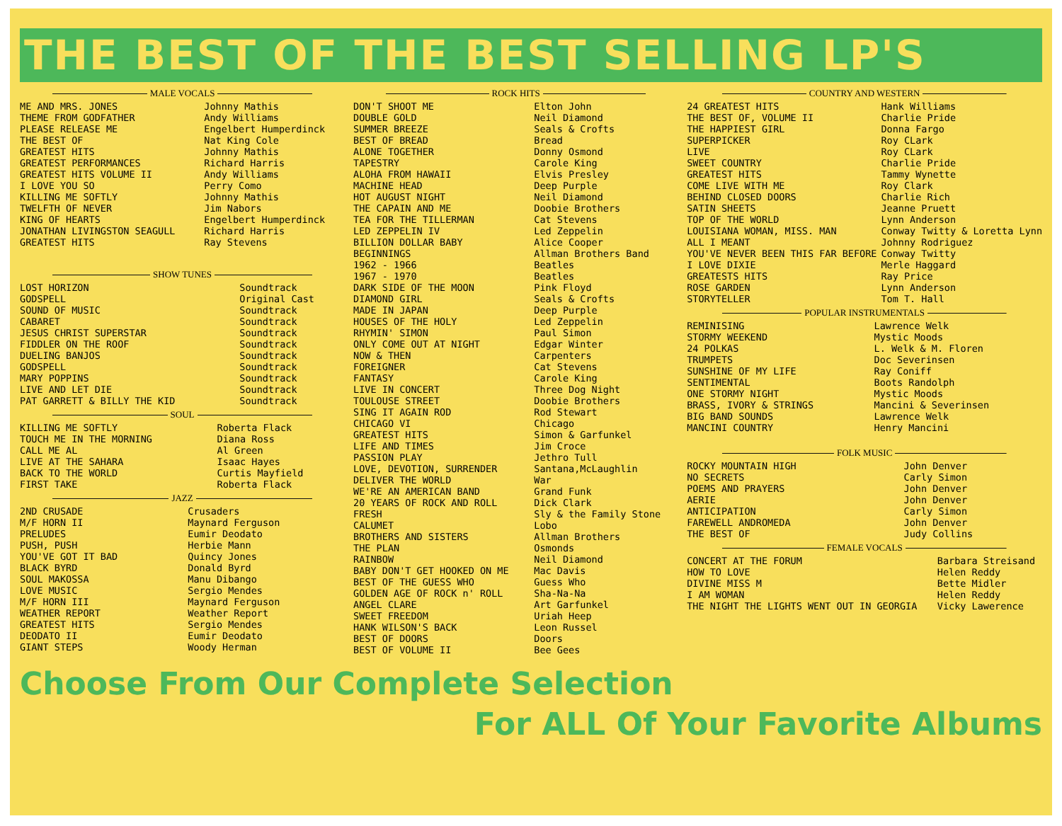THE BEST OF THE BEST SELLING LP'S
MALE VOCALS
| ME AND MRS. JONES | Johnny Mathis |
| THEME FROM GODFATHER | Andy Williams |
| PLEASE RELEASE ME | Engelbert Humperdinck |
| THE BEST OF | Nat King Cole |
| GREATEST HITS | Johnny Mathis |
| GREATEST PERFORMANCES | Richard Harris |
| GREATEST HITS VOLUME II | Andy Williams |
| I LOVE YOU SO | Perry Como |
| KILLING ME SOFTLY | Johnny Mathis |
| TWELFTH OF NEVER | Jim Nabors |
| KING OF HEARTS | Engelbert Humperdinck |
| JONATHAN LIVINGSTON SEAGULL | Richard Harris |
| GREATEST HITS | Ray Stevens |
SHOW TUNES
| LOST HORIZON | Soundtrack |
| GODSPELL | Original Cast |
| SOUND OF MUSIC | Soundtrack |
| CABARET | Soundtrack |
| JESUS CHRIST SUPERSTAR | Soundtrack |
| FIDDLER ON THE ROOF | Soundtrack |
| DUELING BANJOS | Soundtrack |
| GODSPELL | Soundtrack |
| MARY POPPINS | Soundtrack |
| LIVE AND LET DIE | Soundtrack |
| PAT GARRETT & BILLY THE KID | Soundtrack |
SOUL
| KILLING ME SOFTLY | Roberta Flack |
| TOUCH ME IN THE MORNING | Diana Ross |
| CALL ME AL | Al Green |
| LIVE AT THE SAHARA | Isaac Hayes |
| BACK TO THE WORLD | Curtis Mayfield |
| FIRST TAKE | Roberta Flack |
JAZZ
| 2ND CRUSADE | Crusaders |
| M/F HORN II | Maynard Ferguson |
| PRELUDES | Eumir Deodato |
| PUSH, PUSH | Herbie Mann |
| YOU'VE GOT IT BAD | Quincy Jones |
| BLACK BYRD | Donald Byrd |
| SOUL MAKOSSA | Manu Dibango |
| LOVE MUSIC | Sergio Mendes |
| M/F HORN III | Maynard Ferguson |
| WEATHER REPORT | Weather Report |
| GREATEST HITS | Sergio Mendes |
| DEODATO II | Eumir Deodato |
| GIANT STEPS | Woody Herman |
ROCK HITS
| DON'T SHOOT ME | Elton John |
| DOUBLE GOLD | Neil Diamond |
| SUMMER BREEZE | Seals & Crofts |
| BEST OF BREAD | Bread |
| ALONE TOGETHER | Donny Osmond |
| TAPESTRY | Carole King |
| ALOHA FROM HAWAII | Elvis Presley |
| MACHINE HEAD | Deep Purple |
| HOT AUGUST NIGHT | Neil Diamond |
| THE CAPAIN AND ME | Doobie Brothers |
| TEA FOR THE TILLERMAN | Cat Stevens |
| LED ZEPPELIN IV | Led Zeppelin |
| BILLION DOLLAR BABY | Alice Cooper |
| BEGINNINGS | Allman Brothers Band |
| 1962 - 1966 | Beatles |
| 1967 - 1970 | Beatles |
| DARK SIDE OF THE MOON | Pink Floyd |
| DIAMOND GIRL | Seals & Crofts |
| MADE IN JAPAN | Deep Purple |
| HOUSES OF THE HOLY | Led Zeppelin |
| RHYMIN' SIMON | Paul Simon |
| ONLY COME OUT AT NIGHT | Edgar Winter |
| NOW & THEN | Carpenters |
| FOREIGNER | Cat Stevens |
| FANTASY | Carole King |
| LIVE IN CONCERT | Three Dog Night |
| TOULOUSE STREET | Doobie Brothers |
| SING IT AGAIN ROD | Rod Stewart |
| CHICAGO VI | Chicago |
| GREATEST HITS | Simon & Garfunkel |
| LIFE AND TIMES | Jim Croce |
| PASSION PLAY | Jethro Tull |
| LOVE, DEVOTION, SURRENDER | Santana,McLaughlin |
| DELIVER THE WORLD | War |
| WE'RE AN AMERICAN BAND | Grand Funk |
| 20 YEARS OF ROCK AND ROLL | Dick Clark |
| FRESH | Sly & the Family Stone |
| CALUMET | Lobo |
| BROTHERS AND SISTERS | Allman Brothers |
| THE PLAN | Osmonds |
| RAINBOW | Neil Diamond |
| BABY DON'T GET HOOKED ON ME | Mac Davis |
| BEST OF THE GUESS WHO | Guess Who |
| GOLDEN AGE OF ROCK n' ROLL | Sha-Na-Na |
| ANGEL CLARE | Art Garfunkel |
| SWEET FREEDOM | Uriah Heep |
| HANK WILSON'S BACK | Leon Russel |
| BEST OF DOORS | Doors |
| BEST OF VOLUME II | Bee Gees |
COUNTRY AND WESTERN
| 24 GREATEST HITS | Hank Williams |
| THE BEST OF, VOLUME II | Charlie Pride |
| THE HAPPIEST GIRL | Donna Fargo |
| SUPERPICKER | Roy CLark |
| LIVE | Roy CLark |
| SWEET COUNTRY | Charlie Pride |
| GREATEST HITS | Tammy Wynette |
| COME LIVE WITH ME | Roy Clark |
| BEHIND CLOSED DOORS | Charlie Rich |
| SATIN SHEETS | Jeanne Pruett |
| TOP OF THE WORLD | Lynn Anderson |
| LOUISIANA WOMAN, MISS. MAN | Conway Twitty & Loretta Lynn |
| ALL I MEANT | Johnny Rodriguez |
| YOU'VE NEVER BEEN THIS FAR BEFORE | Conway Twitty |
| I LOVE DIXIE | Merle Haggard |
| GREATESTS HITS | Ray Price |
| ROSE GARDEN | Lynn Anderson |
| STORYTELLER | Tom T. Hall |
POPULAR INSTRUMENTALS
| REMINISING | Lawrence Welk |
| STORMY WEEKEND | Mystic Moods |
| 24 POLKAS | L. Welk & M. Floren |
| TRUMPETS | Doc Severinsen |
| SUNSHINE OF MY LIFE | Ray Coniff |
| SENTIMENTAL | Boots Randolph |
| ONE STORMY NIGHT | Mystic Moods |
| BRASS, IVORY & STRINGS | Mancini & Severinsen |
| BIG BAND SOUNDS | Lawrence Welk |
| MANCINI COUNTRY | Henry Mancini |
FOLK MUSIC
| ROCKY MOUNTAIN HIGH | John Denver |
| NO SECRETS | Carly Simon |
| POEMS AND PRAYERS | John Denver |
| AERIE | John Denver |
| ANTICIPATION | Carly Simon |
| FAREWELL ANDROMEDA | John Denver |
| THE BEST OF | Judy Collins |
FEMALE VOCALS
| CONCERT AT THE FORUM | Barbara Streisand |
| HOW TO LOVE | Helen Reddy |
| DIVINE MISS M | Bette Midler |
| I AM WOMAN | Helen Reddy |
| THE NIGHT THE LIGHTS WENT OUT IN GEORGIA | Vicky Lawerence |
Choose From Our Complete Selection
For ALL Of Your Favorite Albums